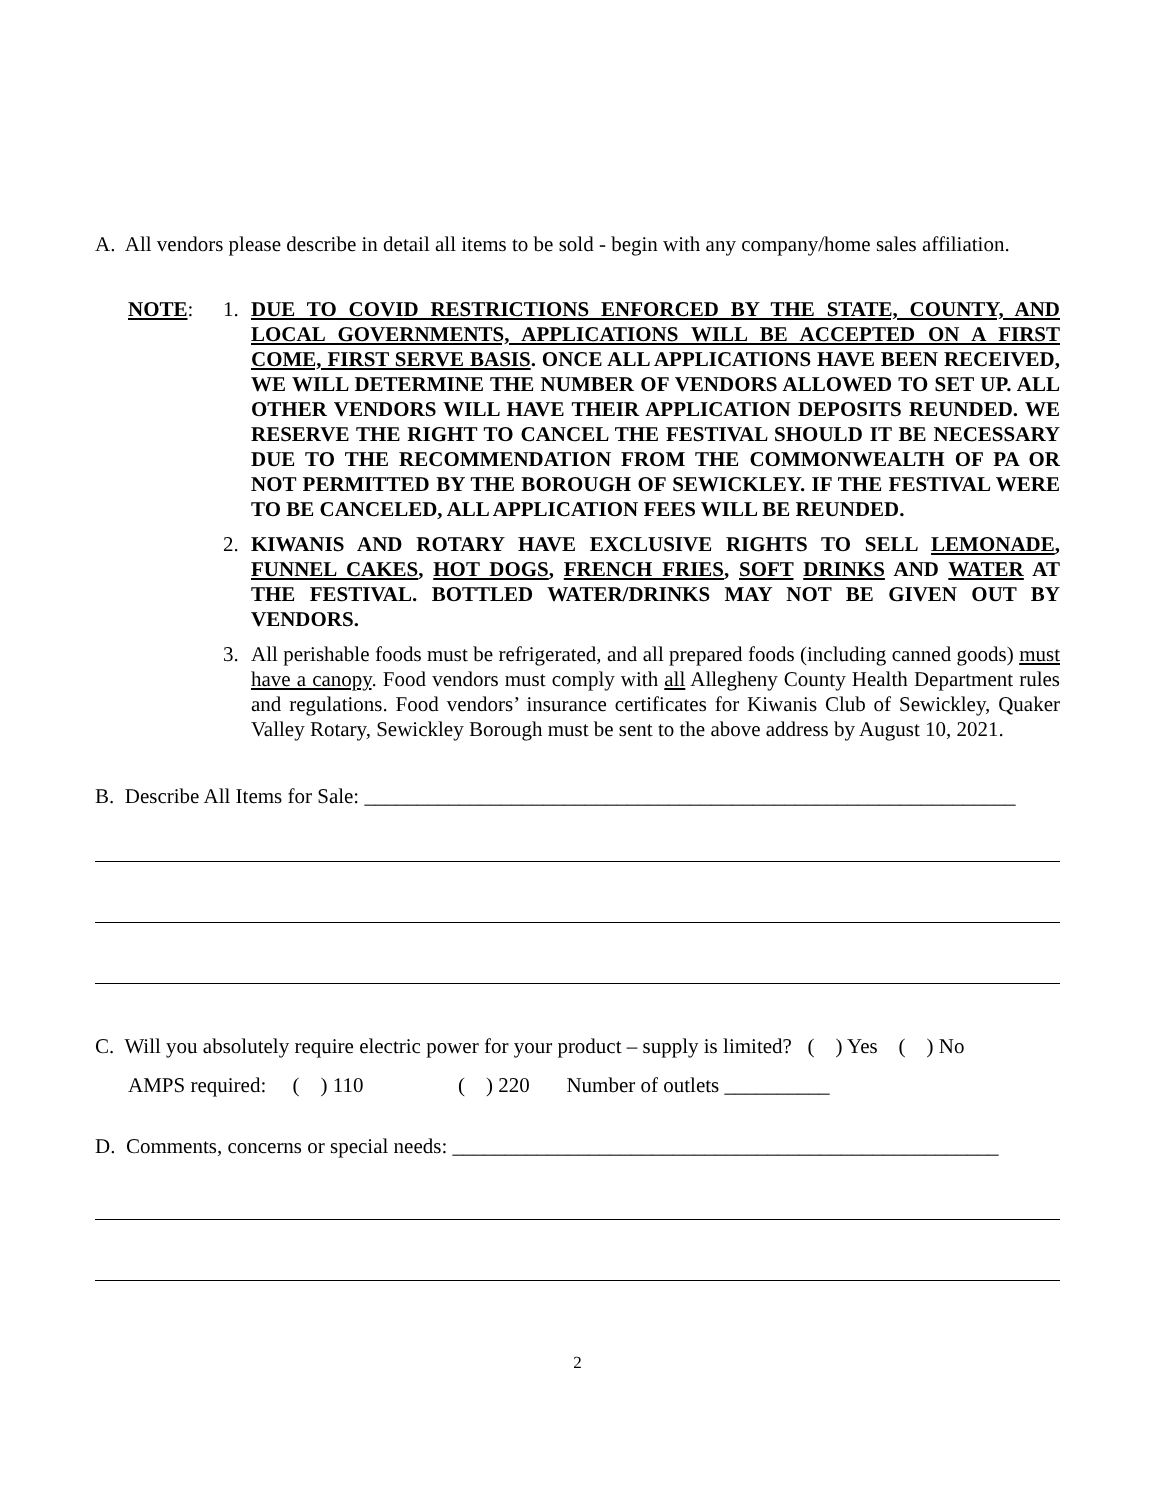A. All vendors please describe in detail all items to be sold - begin with any company/home sales affiliation.
NOTE: 1. DUE TO COVID RESTRICTIONS ENFORCED BY THE STATE, COUNTY, AND LOCAL GOVERNMENTS, APPLICATIONS WILL BE ACCEPTED ON A FIRST COME, FIRST SERVE BASIS. ONCE ALL APPLICATIONS HAVE BEEN RECEIVED, WE WILL DETERMINE THE NUMBER OF VENDORS ALLOWED TO SET UP. ALL OTHER VENDORS WILL HAVE THEIR APPLICATION DEPOSITS REUNDED. WE RESERVE THE RIGHT TO CANCEL THE FESTIVAL SHOULD IT BE NECESSARY DUE TO THE RECOMMENDATION FROM THE COMMONWEALTH OF PA OR NOT PERMITTED BY THE BOROUGH OF SEWICKLEY. IF THE FESTIVAL WERE TO BE CANCELED, ALL APPLICATION FEES WILL BE REUNDED.
2. KIWANIS AND ROTARY HAVE EXCLUSIVE RIGHTS TO SELL LEMONADE, FUNNEL CAKES, HOT DOGS, FRENCH FRIES, SOFT DRINKS AND WATER AT THE FESTIVAL. BOTTLED WATER/DRINKS MAY NOT BE GIVEN OUT BY VENDORS.
3. All perishable foods must be refrigerated, and all prepared foods (including canned goods) must have a canopy. Food vendors must comply with all Allegheny County Health Department rules and regulations. Food vendors’ insurance certificates for Kiwanis Club of Sewickley, Quaker Valley Rotary, Sewickley Borough must be sent to the above address by August 10, 2021.
B. Describe All Items for Sale: ______________________________________________________________
C. Will you absolutely require electric power for your product – supply is limited? ( ) Yes ( ) No
AMPS required: ( ) 110 ( ) 220 Number of outlets __________
D. Comments, concerns or special needs: ____________________________________________________
2